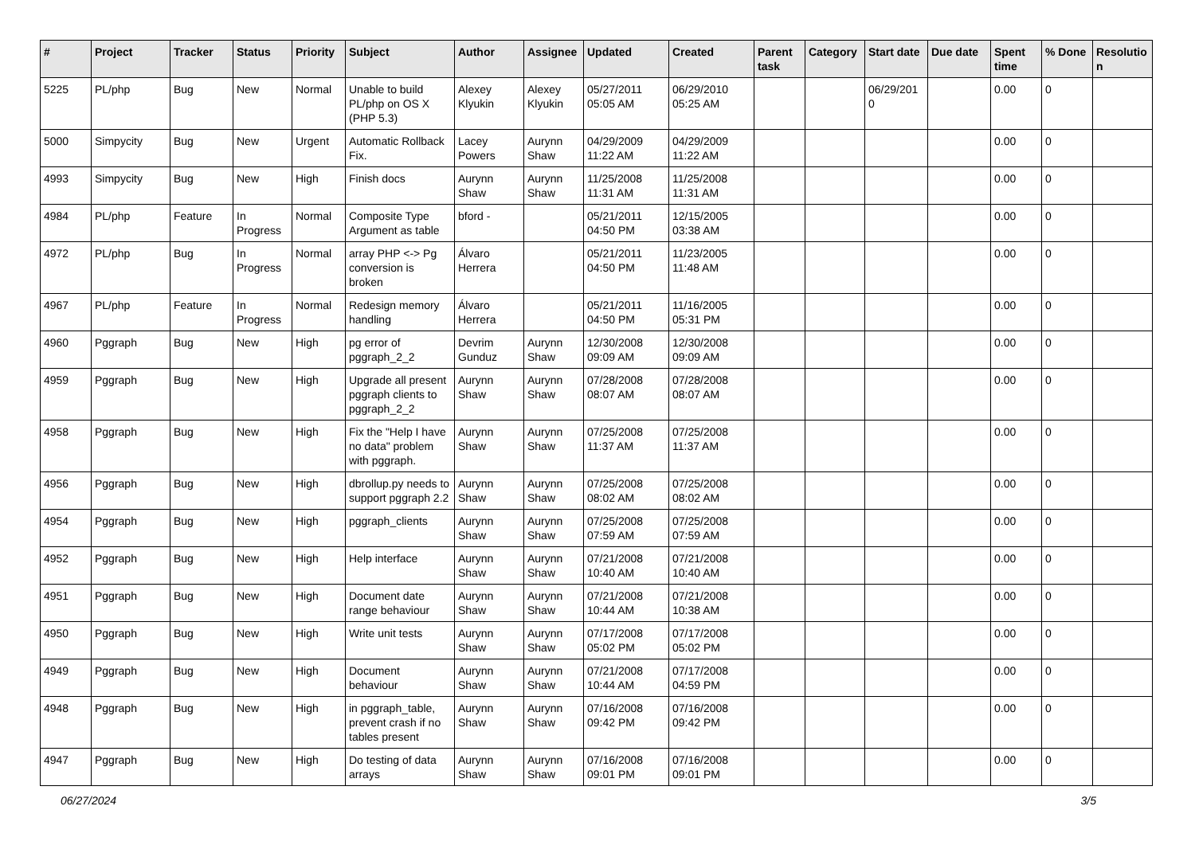| # | Project | Tracker | Status | Priority | Subject | Author | Assignee | Updated | Created | Parent task | Category | Start date | Due date | Spent time | % Done | Resolutio n |
| --- | --- | --- | --- | --- | --- | --- | --- | --- | --- | --- | --- | --- | --- | --- | --- | --- |
| 5225 | PL/php | Bug | New | Normal | Unable to build PL/php on OS X (PHP 5.3) | Alexey Klyukin | Alexey Klyukin | 05/27/2011 05:05 AM | 06/29/2010 05:25 AM | | | 06/29/201 0 | | 0.00 | 0 | |
| 5000 | Simpycity | Bug | New | Urgent | Automatic Rollback Fix. | Lacey Powers | Aurynn Shaw | 04/29/2009 11:22 AM | 04/29/2009 11:22 AM | | | | | 0.00 | 0 | |
| 4993 | Simpycity | Bug | New | High | Finish docs | Aurynn Shaw | Aurynn Shaw | 11/25/2008 11:31 AM | 11/25/2008 11:31 AM | | | | | 0.00 | 0 | |
| 4984 | PL/php | Feature | In Progress | Normal | Composite Type Argument as table | bford - | | 05/21/2011 04:50 PM | 12/15/2005 03:38 AM | | | | | 0.00 | 0 | |
| 4972 | PL/php | Bug | In Progress | Normal | array PHP <-> Pg conversion is broken | Álvaro Herrera | | 05/21/2011 04:50 PM | 11/23/2005 11:48 AM | | | | | 0.00 | 0 | |
| 4967 | PL/php | Feature | In Progress | Normal | Redesign memory handling | Álvaro Herrera | | 05/21/2011 04:50 PM | 11/16/2005 05:31 PM | | | | | 0.00 | 0 | |
| 4960 | Pggraph | Bug | New | High | pg error of pggraph_2_2 | Devrim Gunduz | Aurynn Shaw | 12/30/2008 09:09 AM | 12/30/2008 09:09 AM | | | | | 0.00 | 0 | |
| 4959 | Pggraph | Bug | New | High | Upgrade all present pggraph clients to pggraph_2_2 | Aurynn Shaw | Aurynn Shaw | 07/28/2008 08:07 AM | 07/28/2008 08:07 AM | | | | | 0.00 | 0 | |
| 4958 | Pggraph | Bug | New | High | Fix the "Help I have no data" problem with pggraph. | Aurynn Shaw | Aurynn Shaw | 07/25/2008 11:37 AM | 07/25/2008 11:37 AM | | | | | 0.00 | 0 | |
| 4956 | Pggraph | Bug | New | High | dbrollup.py needs to support pggraph 2.2 | Aurynn Shaw | Aurynn Shaw | 07/25/2008 08:02 AM | 07/25/2008 08:02 AM | | | | | 0.00 | 0 | |
| 4954 | Pggraph | Bug | New | High | pggraph_clients | Aurynn Shaw | Aurynn Shaw | 07/25/2008 07:59 AM | 07/25/2008 07:59 AM | | | | | 0.00 | 0 | |
| 4952 | Pggraph | Bug | New | High | Help interface | Aurynn Shaw | Aurynn Shaw | 07/21/2008 10:40 AM | 07/21/2008 10:40 AM | | | | | 0.00 | 0 | |
| 4951 | Pggraph | Bug | New | High | Document date range behaviour | Aurynn Shaw | Aurynn Shaw | 07/21/2008 10:44 AM | 07/21/2008 10:38 AM | | | | | 0.00 | 0 | |
| 4950 | Pggraph | Bug | New | High | Write unit tests | Aurynn Shaw | Aurynn Shaw | 07/17/2008 05:02 PM | 07/17/2008 05:02 PM | | | | | 0.00 | 0 | |
| 4949 | Pggraph | Bug | New | High | Document behaviour | Aurynn Shaw | Aurynn Shaw | 07/21/2008 10:44 AM | 07/17/2008 04:59 PM | | | | | 0.00 | 0 | |
| 4948 | Pggraph | Bug | New | High | in pggraph_table, prevent crash if no tables present | Aurynn Shaw | Aurynn Shaw | 07/16/2008 09:42 PM | 07/16/2008 09:42 PM | | | | | 0.00 | 0 | |
| 4947 | Pggraph | Bug | New | High | Do testing of data arrays | Aurynn Shaw | Aurynn Shaw | 07/16/2008 09:01 PM | 07/16/2008 09:01 PM | | | | | 0.00 | 0 | |
06/27/2024 3/5